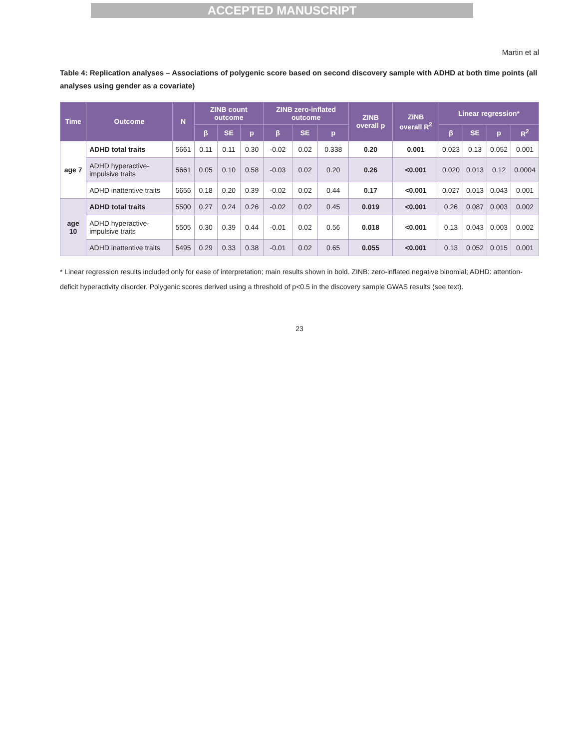ACCEPTED MANUSCRIPT
Martin et al
Table 4: Replication analyses – Associations of polygenic score based on second discovery sample with ADHD at both time points (all analyses using gender as a covariate)
| Time | Outcome | N | ZINB count outcome | | | ZINB zero-inflated outcome | | | ZINB overall p | ZINB overall R<sup>2</sup> | Linear regression* | | | |
| --- | --- | --- | --- | --- | --- | --- | --- | --- | --- | --- | --- | --- | --- | --- |
| | | | β | SE | p | β | SE | p | | | β | SE | p | R<sup>2</sup> |
| age 7 | ADHD total traits | 5661 | 0.11 | 0.11 | 0.30 | -0.02 | 0.02 | 0.338 | 0.20 | 0.001 | 0.023 | 0.13 | 0.052 | 0.001 |
| | ADHD hyperactive-impulsive traits | 5661 | 0.05 | 0.10 | 0.58 | -0.03 | 0.02 | 0.20 | 0.26 | <0.001 | 0.020 | 0.013 | 0.12 | 0.0004 |
| | ADHD inattentive traits | 5656 | 0.18 | 0.20 | 0.39 | -0.02 | 0.02 | 0.44 | 0.17 | <0.001 | 0.027 | 0.013 | 0.043 | 0.001 |
| age 10 | ADHD total traits | 5500 | 0.27 | 0.24 | 0.26 | -0.02 | 0.02 | 0.45 | 0.019 | <0.001 | 0.26 | 0.087 | 0.003 | 0.002 |
| | ADHD hyperactive-impulsive traits | 5505 | 0.30 | 0.39 | 0.44 | -0.01 | 0.02 | 0.56 | 0.018 | <0.001 | 0.13 | 0.043 | 0.003 | 0.002 |
| | ADHD inattentive traits | 5495 | 0.29 | 0.33 | 0.38 | -0.01 | 0.02 | 0.65 | 0.055 | <0.001 | 0.13 | 0.052 | 0.015 | 0.001 |
* Linear regression results included only for ease of interpretation; main results shown in bold. ZINB: zero-inflated negative binomial; ADHD: attention-deficit hyperactivity disorder. Polygenic scores derived using a threshold of p<0.5 in the discovery sample GWAS results (see text).
23